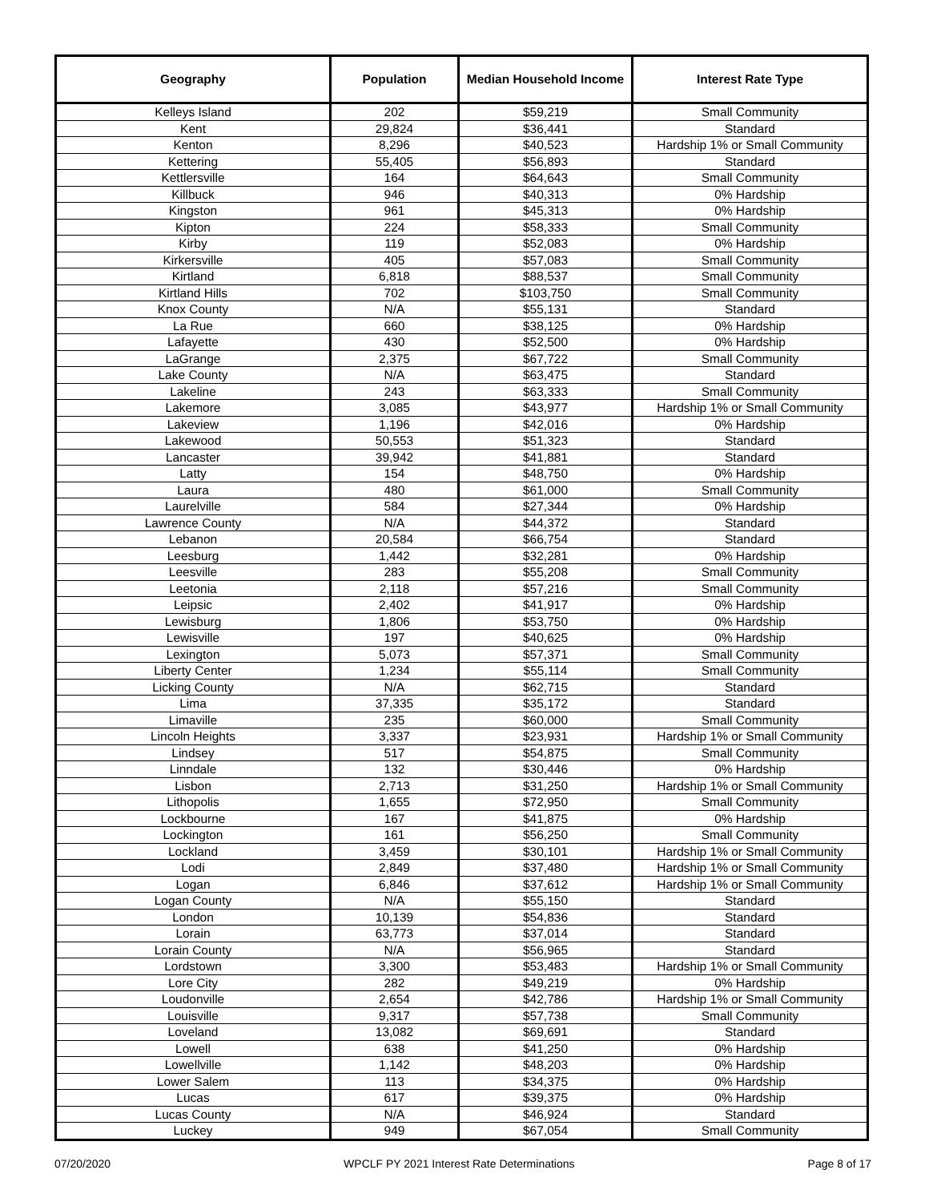| Geography | Population | Median Household Income | Interest Rate Type |
| --- | --- | --- | --- |
| Kelleys Island | 202 | $59,219 | Small Community |
| Kent | 29,824 | $36,441 | Standard |
| Kenton | 8,296 | $40,523 | Hardship 1% or Small Community |
| Kettering | 55,405 | $56,893 | Standard |
| Kettlersville | 164 | $64,643 | Small Community |
| Killbuck | 946 | $40,313 | 0% Hardship |
| Kingston | 961 | $45,313 | 0% Hardship |
| Kipton | 224 | $58,333 | Small Community |
| Kirby | 119 | $52,083 | 0% Hardship |
| Kirkersville | 405 | $57,083 | Small Community |
| Kirtland | 6,818 | $88,537 | Small Community |
| Kirtland Hills | 702 | $103,750 | Small Community |
| Knox County | N/A | $55,131 | Standard |
| La Rue | 660 | $38,125 | 0% Hardship |
| Lafayette | 430 | $52,500 | 0% Hardship |
| LaGrange | 2,375 | $67,722 | Small Community |
| Lake County | N/A | $63,475 | Standard |
| Lakeline | 243 | $63,333 | Small Community |
| Lakemore | 3,085 | $43,977 | Hardship 1% or Small Community |
| Lakeview | 1,196 | $42,016 | 0% Hardship |
| Lakewood | 50,553 | $51,323 | Standard |
| Lancaster | 39,942 | $41,881 | Standard |
| Latty | 154 | $48,750 | 0% Hardship |
| Laura | 480 | $61,000 | Small Community |
| Laurelville | 584 | $27,344 | 0% Hardship |
| Lawrence County | N/A | $44,372 | Standard |
| Lebanon | 20,584 | $66,754 | Standard |
| Leesburg | 1,442 | $32,281 | 0% Hardship |
| Leesville | 283 | $55,208 | Small Community |
| Leetonia | 2,118 | $57,216 | Small Community |
| Leipsic | 2,402 | $41,917 | 0% Hardship |
| Lewisburg | 1,806 | $53,750 | 0% Hardship |
| Lewisville | 197 | $40,625 | 0% Hardship |
| Lexington | 5,073 | $57,371 | Small Community |
| Liberty Center | 1,234 | $55,114 | Small Community |
| Licking County | N/A | $62,715 | Standard |
| Lima | 37,335 | $35,172 | Standard |
| Limaville | 235 | $60,000 | Small Community |
| Lincoln Heights | 3,337 | $23,931 | Hardship 1% or Small Community |
| Lindsey | 517 | $54,875 | Small Community |
| Linndale | 132 | $30,446 | 0% Hardship |
| Lisbon | 2,713 | $31,250 | Hardship 1% or Small Community |
| Lithopolis | 1,655 | $72,950 | Small Community |
| Lockbourne | 167 | $41,875 | 0% Hardship |
| Lockington | 161 | $56,250 | Small Community |
| Lockland | 3,459 | $30,101 | Hardship 1% or Small Community |
| Lodi | 2,849 | $37,480 | Hardship 1% or Small Community |
| Logan | 6,846 | $37,612 | Hardship 1% or Small Community |
| Logan County | N/A | $55,150 | Standard |
| London | 10,139 | $54,836 | Standard |
| Lorain | 63,773 | $37,014 | Standard |
| Lorain County | N/A | $56,965 | Standard |
| Lordstown | 3,300 | $53,483 | Hardship 1% or Small Community |
| Lore City | 282 | $49,219 | 0% Hardship |
| Loudonville | 2,654 | $42,786 | Hardship 1% or Small Community |
| Louisville | 9,317 | $57,738 | Small Community |
| Loveland | 13,082 | $69,691 | Standard |
| Lowell | 638 | $41,250 | 0% Hardship |
| Lowellville | 1,142 | $48,203 | 0% Hardship |
| Lower Salem | 113 | $34,375 | 0% Hardship |
| Lucas | 617 | $39,375 | 0% Hardship |
| Lucas County | N/A | $46,924 | Standard |
| Luckey | 949 | $67,054 | Small Community |
07/20/2020 WPCLF PY 2021 Interest Rate Determinations Page 8 of 17